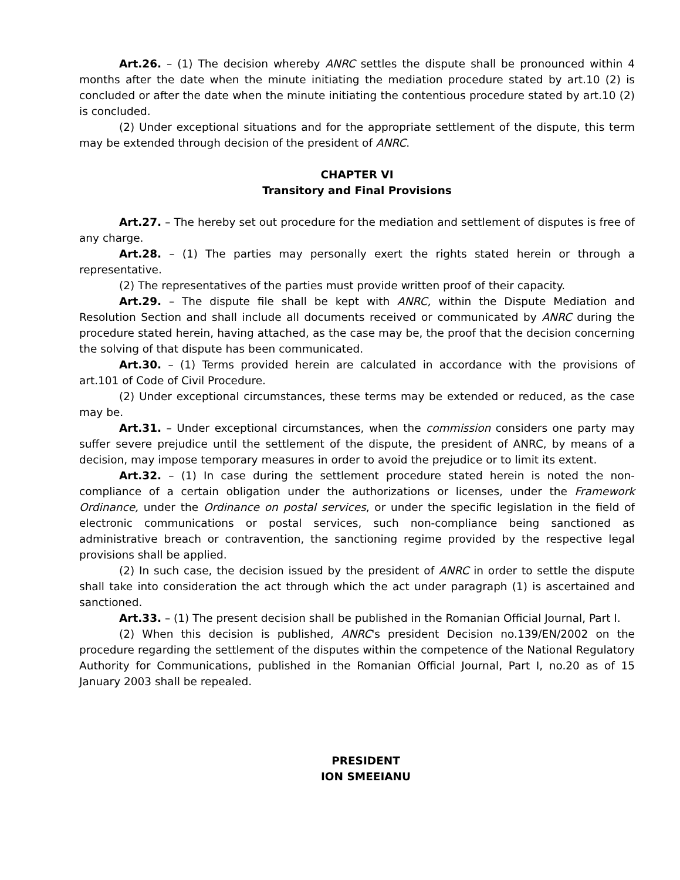Art.26. – (1) The decision whereby ANRC settles the dispute shall be pronounced within 4 months after the date when the minute initiating the mediation procedure stated by art.10 (2) is concluded or after the date when the minute initiating the contentious procedure stated by art.10 (2) is concluded.
(2) Under exceptional situations and for the appropriate settlement of the dispute, this term may be extended through decision of the president of ANRC.
CHAPTER VI
Transitory and Final Provisions
Art.27. – The hereby set out procedure for the mediation and settlement of disputes is free of any charge.
Art.28. – (1) The parties may personally exert the rights stated herein or through a representative.
(2) The representatives of the parties must provide written proof of their capacity.
Art.29. – The dispute file shall be kept with ANRC, within the Dispute Mediation and Resolution Section and shall include all documents received or communicated by ANRC during the procedure stated herein, having attached, as the case may be, the proof that the decision concerning the solving of that dispute has been communicated.
Art.30. – (1) Terms provided herein are calculated in accordance with the provisions of art.101 of Code of Civil Procedure.
(2) Under exceptional circumstances, these terms may be extended or reduced, as the case may be.
Art.31. – Under exceptional circumstances, when the commission considers one party may suffer severe prejudice until the settlement of the dispute, the president of ANRC, by means of a decision, may impose temporary measures in order to avoid the prejudice or to limit its extent.
Art.32. – (1) In case during the settlement procedure stated herein is noted the non-compliance of a certain obligation under the authorizations or licenses, under the Framework Ordinance, under the Ordinance on postal services, or under the specific legislation in the field of electronic communications or postal services, such non-compliance being sanctioned as administrative breach or contravention, the sanctioning regime provided by the respective legal provisions shall be applied.
(2) In such case, the decision issued by the president of ANRC in order to settle the dispute shall take into consideration the act through which the act under paragraph (1) is ascertained and sanctioned.
Art.33. – (1) The present decision shall be published in the Romanian Official Journal, Part I.
(2) When this decision is published, ANRC's president Decision no.139/EN/2002 on the procedure regarding the settlement of the disputes within the competence of the National Regulatory Authority for Communications, published in the Romanian Official Journal, Part I, no.20 as of 15 January 2003 shall be repealed.
PRESIDENT
ION SMEEIANU